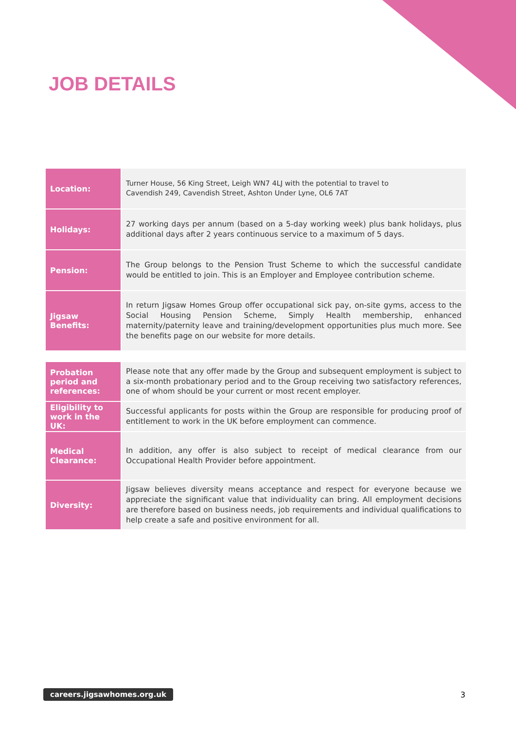JOB DETAILS
| Location: | Turner House, 56 King Street, Leigh WN7 4LJ with the potential to travel to Cavendish 249, Cavendish Street, Ashton Under Lyne, OL6 7AT |
| Holidays: | 27 working days per annum (based on a 5-day working week) plus bank holidays, plus additional days after 2 years continuous service to a maximum of 5 days. |
| Pension: | The Group belongs to the Pension Trust Scheme to which the successful candidate would be entitled to join. This is an Employer and Employee contribution scheme. |
| Jigsaw Benefits: | In return Jigsaw Homes Group offer occupational sick pay, on-site gyms, access to the Social Housing Pension Scheme, Simply Health membership, enhanced maternity/paternity leave and training/development opportunities plus much more. See the benefits page on our website for more details. |
| Probation period and references: | Please note that any offer made by the Group and subsequent employment is subject to a six-month probationary period and to the Group receiving two satisfactory references, one of whom should be your current or most recent employer. |
| Eligibility to work in the UK: | Successful applicants for posts within the Group are responsible for producing proof of entitlement to work in the UK before employment can commence. |
| Medical Clearance: | In addition, any offer is also subject to receipt of medical clearance from our Occupational Health Provider before appointment. |
| Diversity: | Jigsaw believes diversity means acceptance and respect for everyone because we appreciate the significant value that individuality can bring. All employment decisions are therefore based on business needs, job requirements and individual qualifications to help create a safe and positive environment for all. |
careers.jigsawhomes.org.uk 3